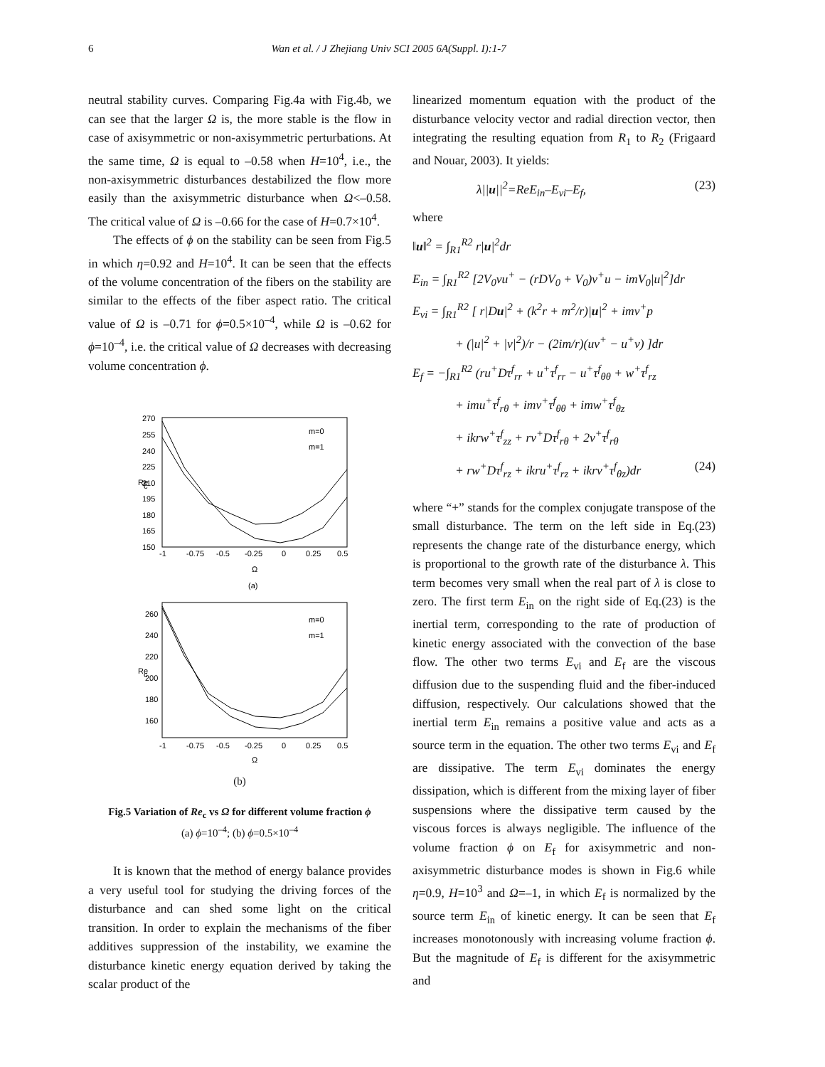6 Wan et al. / J Zhejiang Univ SCI 2005 6A(Suppl. I):1-7
neutral stability curves. Comparing Fig.4a with Fig.4b, we can see that the larger Ω is, the more stable is the flow in case of axisymmetric or non-axisymmetric perturbations. At the same time, Ω is equal to –0.58 when H=10<sup>4</sup>, i.e., the non-axisymmetric disturbances destabilized the flow more easily than the axisymmetric disturbance when Ω<–0.58. The critical value of Ω is –0.66 for the case of H=0.7×10<sup>4</sup>.
The effects of ϕ on the stability can be seen from Fig.5 in which η=0.92 and H=10<sup>4</sup>. It can be seen that the effects of the volume concentration of the fibers on the stability are similar to the effects of the fiber aspect ratio. The critical value of Ω is –0.71 for ϕ=0.5×10<sup>–4</sup>, while Ω is –0.62 for ϕ=10<sup>–4</sup>, i.e. the critical value of Ω decreases with decreasing volume concentration ϕ.
Re
c
270
255
240
225
210
195
180
165
150
-1
-0.75
-0.5
-0.25
0
0.25
0.5
Ω
(a)
m=0
m=1
Re
c
260
240
220
200
180
160
-1
-0.75
-0.5
-0.25
0
0.25
0.5
Ω
m=0
m=1
(b)
Fig.5 Variation of Re<sub>c</sub> vs Ω for different volume fraction ϕ
(a) ϕ=10<sup>–4</sup>; (b) ϕ=0.5×10<sup>–4</sup>
It is known that the method of energy balance provides a very useful tool for studying the driving forces of the disturbance and can shed some light on the critical transition. In order to explain the mechanisms of the fiber additives suppression of the instability, we examine the disturbance kinetic energy equation derived by taking the scalar product of the
linearized momentum equation with the product of the disturbance velocity vector and radial direction vector, then integrating the resulting equation from R<sub>1</sub> to R<sub>2</sub> (Frigaard and Nouar, 2003). It yields:
λ||u||<sup>2</sup>=ReE<sub>in</sub>–E<sub>vi</sub>–E<sub>f</sub>, (23)
where
‖u‖<sup>2</sup> = ∫<sub>R1</sub><sup>R2</sup> r|u|<sup>2</sup>dr
E<sub>in</sub> = ∫<sub>R1</sub><sup>R2</sup> [2V<sub>0</sub>vu<sup>+</sup> − (rDV<sub>0</sub> + V<sub>0</sub>)v<sup>+</sup>u − imV<sub>0</sub>|u|<sup>2</sup>]dr
E<sub>vi</sub> = ∫<sub>R1</sub><sup>R2</sup> [ r|Du|<sup>2</sup> + (k<sup>2</sup>r + m<sup>2</sup>/r)|u|<sup>2</sup> + imv<sup>+</sup>p
+ (|u|<sup>2</sup> + |v|<sup>2</sup>)/r − (2im/r)(uv<sup>+</sup> − u<sup>+</sup>v) ]dr
E<sub>f</sub> = −∫<sub>R1</sub><sup>R2</sup> (ru<sup>+</sup>Dτ<sup>f</sup><sub>rr</sub> + u<sup>+</sup>τ<sup>f</sup><sub>rr</sub> − u<sup>+</sup>τ<sup>f</sup><sub>θθ</sub> + w<sup>+</sup>τ<sup>f</sup><sub>rz</sub>
+ imu<sup>+</sup>τ<sup>f</sup><sub>rθ</sub> + imv<sup>+</sup>τ<sup>f</sup><sub>θθ</sub> + imw<sup>+</sup>τ<sup>f</sup><sub>θz</sub>
+ ikrw<sup>+</sup>τ<sup>f</sup><sub>zz</sub> + rv<sup>+</sup>Dτ<sup>f</sup><sub>rθ</sub> + 2v<sup>+</sup>τ<sup>f</sup><sub>rθ</sub>
+ rw<sup>+</sup>Dτ<sup>f</sup><sub>rz</sub> + ikru<sup>+</sup>τ<sup>f</sup><sub>rz</sub> + ikrv<sup>+</sup>τ<sup>f</sup><sub>θz</sub>)dr (24)
where “+” stands for the complex conjugate transpose of the small disturbance. The term on the left side in Eq.(23) represents the change rate of the disturbance energy, which is proportional to the growth rate of the disturbance λ. This term becomes very small when the real part of λ is close to zero. The first term E<sub>in</sub> on the right side of Eq.(23) is the inertial term, corresponding to the rate of production of kinetic energy associated with the convection of the base flow. The other two terms E<sub>vi</sub> and E<sub>f</sub> are the viscous diffusion due to the suspending fluid and the fiber-induced diffusion, respectively. Our calculations showed that the inertial term E<sub>in</sub> remains a positive value and acts as a source term in the equation. The other two terms E<sub>vi</sub> and E<sub>f</sub> are dissipative. The term E<sub>vi</sub> dominates the energy dissipation, which is different from the mixing layer of fiber suspensions where the dissipative term caused by the viscous forces is always negligible. The influence of the volume fraction ϕ on E<sub>f</sub> for axisymmetric and non-axisymmetric disturbance modes is shown in Fig.6 while η=0.9, H=10<sup>3</sup> and Ω=–1, in which E<sub>f</sub> is normalized by the source term E<sub>in</sub> of kinetic energy. It can be seen that E<sub>f</sub> increases monotonously with increasing volume fraction ϕ. But the magnitude of E<sub>f</sub> is different for the axisymmetric and